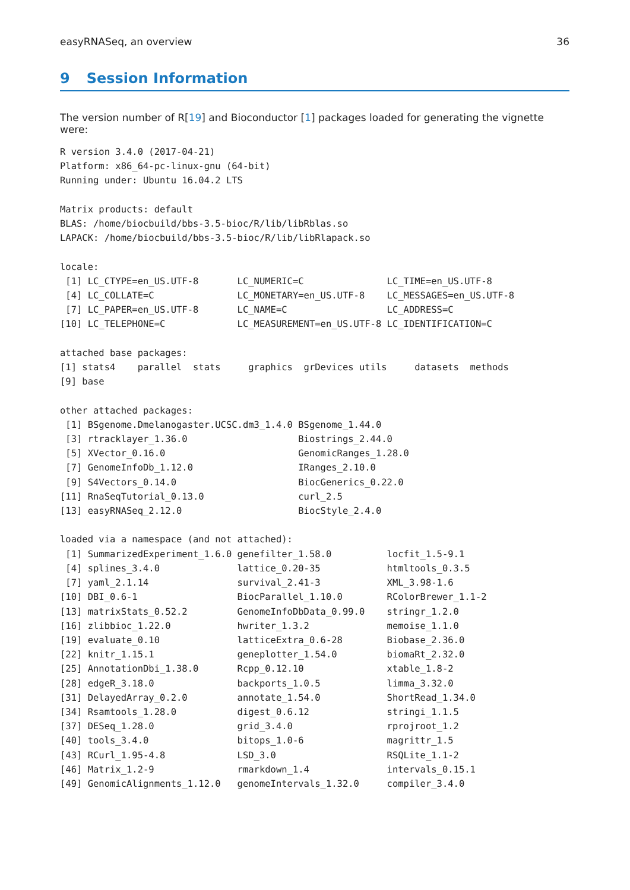easyRNASeq, an overview 36
9 Session Information
The version number of R[19] and Bioconductor [1] packages loaded for generating the vignette were:
R version 3.4.0 (2017-04-21)
Platform: x86_64-pc-linux-gnu (64-bit)
Running under: Ubuntu 16.04.2 LTS

Matrix products: default
BLAS: /home/biocbuild/bbs-3.5-bioc/R/lib/libRblas.so
LAPACK: /home/biocbuild/bbs-3.5-bioc/R/lib/libRlapack.so

locale:
 [1] LC_CTYPE=en_US.UTF-8       LC_NUMERIC=C               LC_TIME=en_US.UTF-8
 [4] LC_COLLATE=C               LC_MONETARY=en_US.UTF-8    LC_MESSAGES=en_US.UTF-8
 [7] LC_PAPER=en_US.UTF-8       LC_NAME=C                  LC_ADDRESS=C
[10] LC_TELEPHONE=C             LC_MEASUREMENT=en_US.UTF-8 LC_IDENTIFICATION=C

attached base packages:
[1] stats4    parallel  stats     graphics  grDevices utils     datasets  methods
[9] base

other attached packages:
 [1] BSgenome.Dmelanogaster.UCSC.dm3_1.4.0 BSgenome_1.44.0
 [3] rtracklayer_1.36.0                    Biostrings_2.44.0
 [5] XVector_0.16.0                        GenomicRanges_1.28.0
 [7] GenomeInfoDb_1.12.0                   IRanges_2.10.0
 [9] S4Vectors_0.14.0                      BiocGenerics_0.22.0
[11] RnaSeqTutorial_0.13.0                 curl_2.5
[13] easyRNASeq_2.12.0                     BiocStyle_2.4.0

loaded via a namespace (and not attached):
 [1] SummarizedExperiment_1.6.0 genefilter_1.58.0          locfit_1.5-9.1
 [4] splines_3.4.0              lattice_0.20-35            htmltools_0.3.5
 [7] yaml_2.1.14                survival_2.41-3            XML_3.98-1.6
[10] DBI_0.6-1                  BiocParallel_1.10.0        RColorBrewer_1.1-2
[13] matrixStats_0.52.2         GenomeInfoDbData_0.99.0    stringr_1.2.0
[16] zlibbioc_1.22.0            hwriter_1.3.2              memoise_1.1.0
[19] evaluate_0.10              latticeExtra_0.6-28        Biobase_2.36.0
[22] knitr_1.15.1               geneplotter_1.54.0         biomaRt_2.32.0
[25] AnnotationDbi_1.38.0       Rcpp_0.12.10               xtable_1.8-2
[28] edgeR_3.18.0               backports_1.0.5            limma_3.32.0
[31] DelayedArray_0.2.0         annotate_1.54.0            ShortRead_1.34.0
[34] Rsamtools_1.28.0           digest_0.6.12              stringi_1.1.5
[37] DESeq_1.28.0               grid_3.4.0                 rprojroot_1.2
[40] tools_3.4.0                bitops_1.0-6               magrittr_1.5
[43] RCurl_1.95-4.8             LSD_3.0                    RSQLite_1.1-2
[46] Matrix_1.2-9               rmarkdown_1.4              intervals_0.15.1
[49] GenomicAlignments_1.12.0   genomeIntervals_1.32.0     compiler_3.4.0